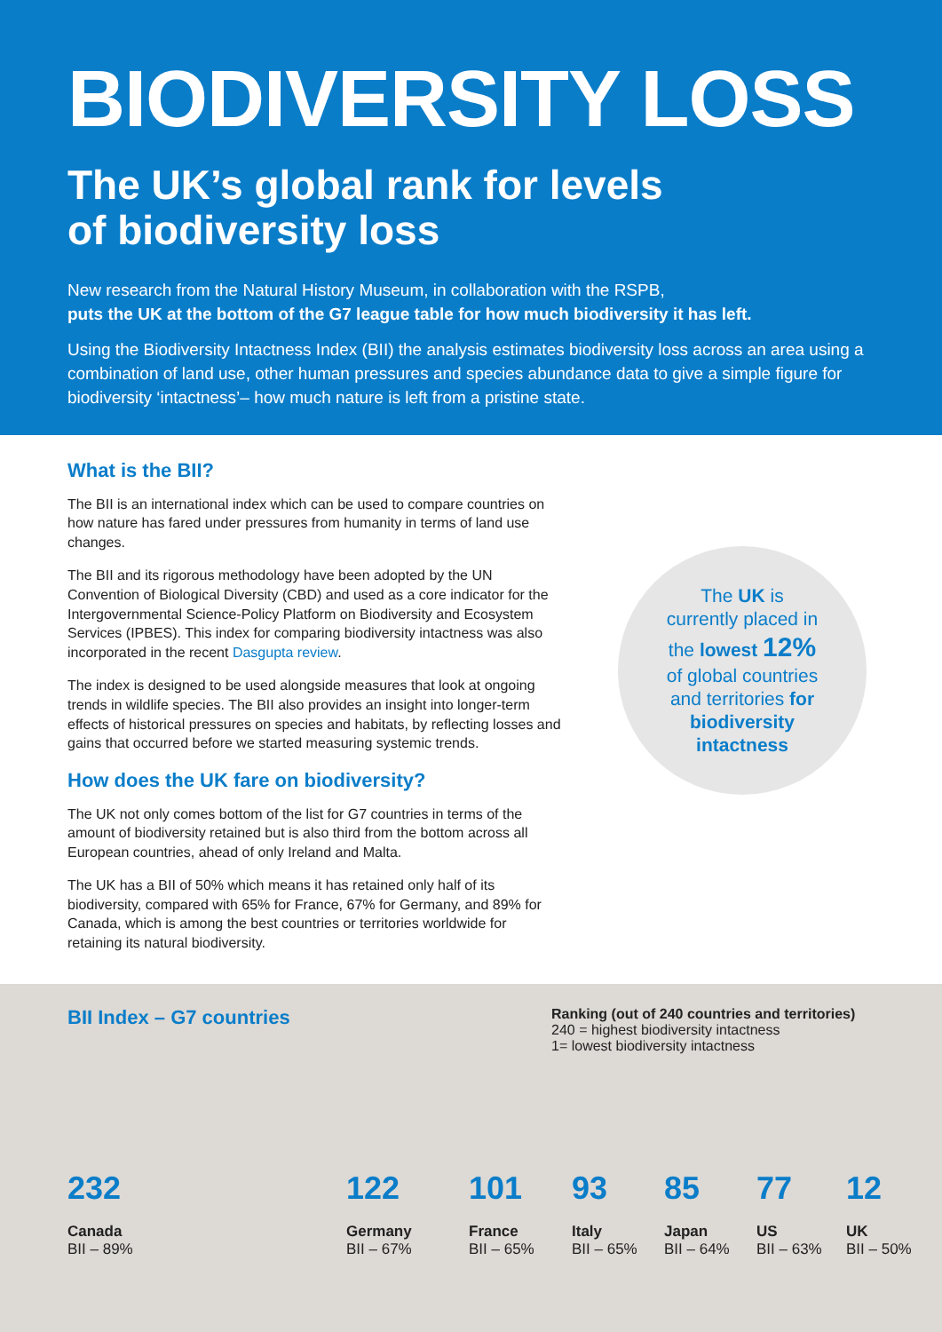BIODIVERSITY LOSS
The UK’s global rank for levels
of biodiversity loss
New research from the Natural History Museum, in collaboration with the RSPB,
puts the UK at the bottom of the G7 league table for how much biodiversity it has left.
Using the Biodiversity Intactness Index (BII) the analysis estimates biodiversity loss across an area using a combination of land use, other human pressures and species abundance data to give a simple figure for biodiversity ‘intactness’– how much nature is left from a pristine state.
What is the BII?
The BII is an international index which can be used to compare countries on how nature has fared under pressures from humanity in terms of land use changes.
The BII and its rigorous methodology have been adopted by the UN Convention of Biological Diversity (CBD) and used as a core indicator for the Intergovernmental Science-Policy Platform on Biodiversity and Ecosystem Services (IPBES). This index for comparing biodiversity intactness was also incorporated in the recent Dasgupta review.
The index is designed to be used alongside measures that look at ongoing trends in wildlife species. The BII also provides an insight into longer-term effects of historical pressures on species and habitats, by reflecting losses and gains that occurred before we started measuring systemic trends.
How does the UK fare on biodiversity?
The UK not only comes bottom of the list for G7 countries in terms of the amount of biodiversity retained but is also third from the bottom across all European countries, ahead of only Ireland and Malta.
The UK has a BII of 50% which means it has retained only half of its biodiversity, compared with 65% for France, 67% for Germany, and 89% for Canada, which is among the best countries or territories worldwide for retaining its natural biodiversity.
The UK is
currently placed in
the lowest 12%
of global countries
and territories for
biodiversity
intactness
BII Index – G7 countries
Ranking (out of 240 countries and territories)
240 = highest biodiversity intactness
1= lowest biodiversity intactness
232
Canada
BII – 89%
122
Germany
BII – 67%
101
France
BII – 65%
93
Italy
BII – 65%
85
Japan
BII – 64%
77
US
BII – 63%
12
UK
BII – 50%